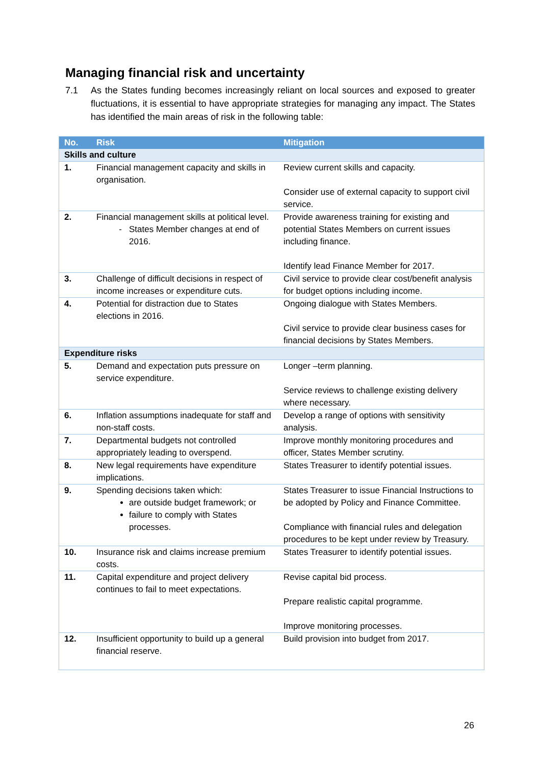Managing financial risk and uncertainty
7.1 As the States funding becomes increasingly reliant on local sources and exposed to greater fluctuations, it is essential to have appropriate strategies for managing any impact. The States has identified the main areas of risk in the following table:
| No. | Risk | Mitigation |
| --- | --- | --- |
| Skills and culture | | |
| 1. | Financial management capacity and skills in organisation. | Review current skills and capacity. Consider use of external capacity to support civil service. |
| 2. | Financial management skills at political level. States Member changes at end of 2016. | Provide awareness training for existing and potential States Members on current issues including finance. Identify lead Finance Member for 2017. |
| 3. | Challenge of difficult decisions in respect of income increases or expenditure cuts. | Civil service to provide clear cost/benefit analysis for budget options including income. |
| 4. | Potential for distraction due to States elections in 2016. | Ongoing dialogue with States Members. Civil service to provide clear business cases for financial decisions by States Members. |
| Expenditure risks | | |
| 5. | Demand and expectation puts pressure on service expenditure. | Longer –term planning. Service reviews to challenge existing delivery where necessary. |
| 6. | Inflation assumptions inadequate for staff and non-staff costs. | Develop a range of options with sensitivity analysis. |
| 7. | Departmental budgets not controlled appropriately leading to overspend. | Improve monthly monitoring procedures and officer, States Member scrutiny. |
| 8. | New legal requirements have expenditure implications. | States Treasurer to identify potential issues. |
| 9. | Spending decisions taken which: are outside budget framework; or failure to comply with States processes. | States Treasurer to issue Financial Instructions to be adopted by Policy and Finance Committee. Compliance with financial rules and delegation procedures to be kept under review by Treasury. |
| 10. | Insurance risk and claims increase premium costs. | States Treasurer to identify potential issues. |
| 11. | Capital expenditure and project delivery continues to fail to meet expectations. | Revise capital bid process. Prepare realistic capital programme. Improve monitoring processes. |
| 12. | Insufficient opportunity to build up a general financial reserve. | Build provision into budget from 2017. |
26